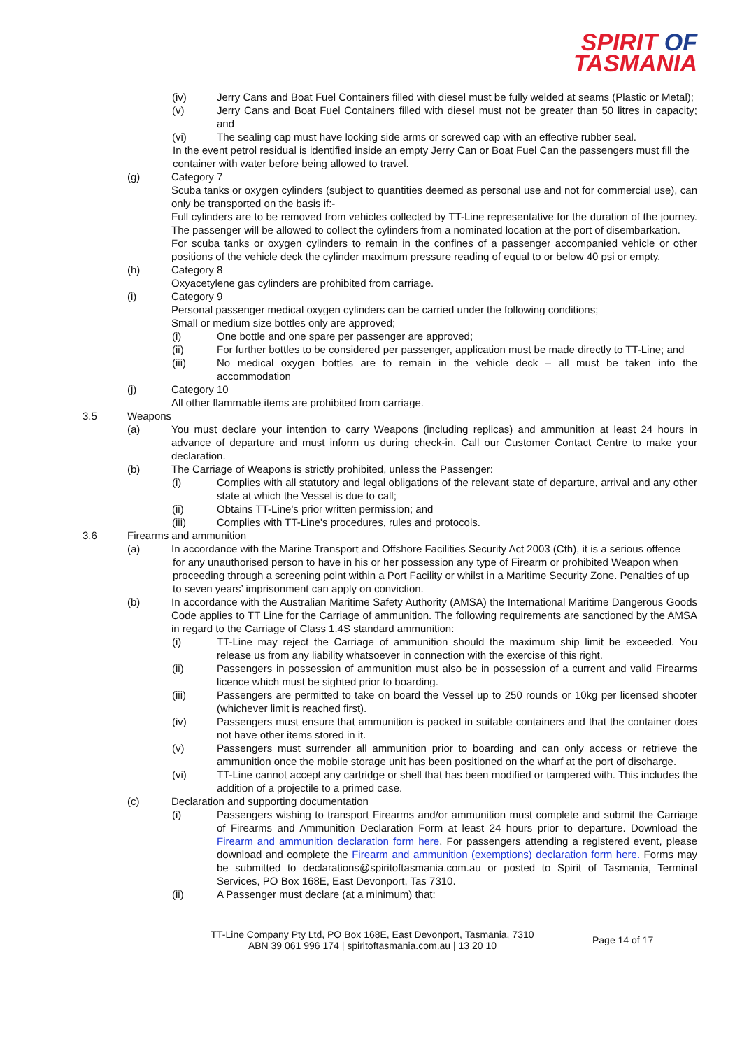SPIRIT OF
TASMANIA
(iv) Jerry Cans and Boat Fuel Containers filled with diesel must be fully welded at seams (Plastic or Metal);
(v) Jerry Cans and Boat Fuel Containers filled with diesel must not be greater than 50 litres in capacity; and
(vi) The sealing cap must have locking side arms or screwed cap with an effective rubber seal.
In the event petrol residual is identified inside an empty Jerry Can or Boat Fuel Can the passengers must fill the container with water before being allowed to travel.
(g) Category 7
Scuba tanks or oxygen cylinders (subject to quantities deemed as personal use and not for commercial use), can only be transported on the basis if:-
Full cylinders are to be removed from vehicles collected by TT-Line representative for the duration of the journey. The passenger will be allowed to collect the cylinders from a nominated location at the port of disembarkation.
For scuba tanks or oxygen cylinders to remain in the confines of a passenger accompanied vehicle or other positions of the vehicle deck the cylinder maximum pressure reading of equal to or below 40 psi or empty.
(h) Category 8
Oxyacetylene gas cylinders are prohibited from carriage.
(i) Category 9
Personal passenger medical oxygen cylinders can be carried under the following conditions;
Small or medium size bottles only are approved;
(i) One bottle and one spare per passenger are approved;
(ii) For further bottles to be considered per passenger, application must be made directly to TT-Line; and
(iii) No medical oxygen bottles are to remain in the vehicle deck – all must be taken into the accommodation
(j) Category 10
All other flammable items are prohibited from carriage.
3.5 Weapons
(a) You must declare your intention to carry Weapons (including replicas) and ammunition at least 24 hours in advance of departure and must inform us during check-in. Call our Customer Contact Centre to make your declaration.
(b) The Carriage of Weapons is strictly prohibited, unless the Passenger:
(i) Complies with all statutory and legal obligations of the relevant state of departure, arrival and any other state at which the Vessel is due to call;
(ii) Obtains TT-Line's prior written permission; and
(iii) Complies with TT-Line's procedures, rules and protocols.
3.6 Firearms and ammunition
(a) In accordance with the Marine Transport and Offshore Facilities Security Act 2003 (Cth), it is a serious offence
for any unauthorised person to have in his or her possession any type of Firearm or prohibited Weapon when proceeding through a screening point within a Port Facility or whilst in a Maritime Security Zone. Penalties of up to seven years’ imprisonment can apply on conviction.
(b) In accordance with the Australian Maritime Safety Authority (AMSA) the International Maritime Dangerous Goods Code applies to TT Line for the Carriage of ammunition. The following requirements are sanctioned by the AMSA in regard to the Carriage of Class 1.4S standard ammunition:
(i) TT-Line may reject the Carriage of ammunition should the maximum ship limit be exceeded. You release us from any liability whatsoever in connection with the exercise of this right.
(ii) Passengers in possession of ammunition must also be in possession of a current and valid Firearms licence which must be sighted prior to boarding.
(iii) Passengers are permitted to take on board the Vessel up to 250 rounds or 10kg per licensed shooter (whichever limit is reached first).
(iv) Passengers must ensure that ammunition is packed in suitable containers and that the container does not have other items stored in it.
(v) Passengers must surrender all ammunition prior to boarding and can only access or retrieve the ammunition once the mobile storage unit has been positioned on the wharf at the port of discharge.
(vi) TT-Line cannot accept any cartridge or shell that has been modified or tampered with. This includes the addition of a projectile to a primed case.
(c) Declaration and supporting documentation
(i) Passengers wishing to transport Firearms and/or ammunition must complete and submit the Carriage of Firearms and Ammunition Declaration Form at least 24 hours prior to departure. Download the Firearm and ammunition declaration form here. For passengers attending a registered event, please download and complete the Firearm and ammunition (exemptions) declaration form here. Forms may be submitted to declarations@spiritoftasmania.com.au or posted to Spirit of Tasmania, Terminal Services, PO Box 168E, East Devonport, Tas 7310.
(ii) A Passenger must declare (at a minimum) that:
TT-Line Company Pty Ltd, PO Box 168E, East Devonport, Tasmania, 7310
ABN 39 061 996 174 | spiritoftasmania.com.au | 13 20 10
Page 14 of 17